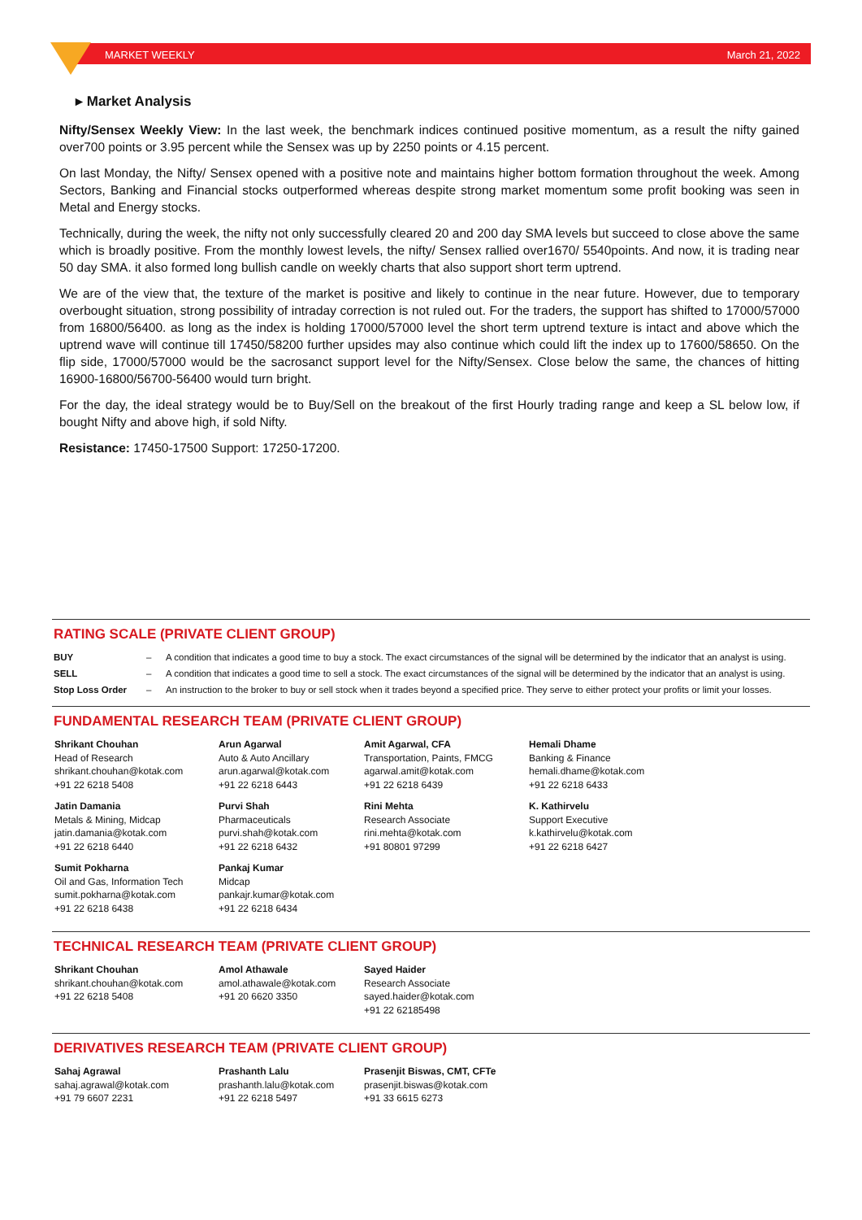MARKET WEEKLY March 21, 2022
▸ Market Analysis
Nifty/Sensex Weekly View: In the last week, the benchmark indices continued positive momentum, as a result the nifty gained over700 points or 3.95 percent while the Sensex was up by 2250 points or 4.15 percent.
On last Monday, the Nifty/ Sensex opened with a positive note and maintains higher bottom formation throughout the week. Among Sectors, Banking and Financial stocks outperformed whereas despite strong market momentum some profit booking was seen in Metal and Energy stocks.
Technically, during the week, the nifty not only successfully cleared 20 and 200 day SMA levels but succeed to close above the same which is broadly positive. From the monthly lowest levels, the nifty/ Sensex rallied over1670/ 5540points. And now, it is trading near 50 day SMA. it also formed long bullish candle on weekly charts that also support short term uptrend.
We are of the view that, the texture of the market is positive and likely to continue in the near future. However, due to temporary overbought situation, strong possibility of intraday correction is not ruled out. For the traders, the support has shifted to 17000/57000 from 16800/56400. as long as the index is holding 17000/57000 level the short term uptrend texture is intact and above which the uptrend wave will continue till 17450/58200 further upsides may also continue which could lift the index up to 17600/58650. On the flip side, 17000/57000 would be the sacrosanct support level for the Nifty/Sensex. Close below the same, the chances of hitting 16900-16800/56700-56400 would turn bright.
For the day, the ideal strategy would be to Buy/Sell on the breakout of the first Hourly trading range and keep a SL below low, if bought Nifty and above high, if sold Nifty.
Resistance: 17450-17500 Support: 17250-17200.
RATING SCALE (PRIVATE CLIENT GROUP)
| BUY | – | A condition that indicates a good time to buy a stock. The exact circumstances of the signal will be determined by the indicator that an analyst is using. |
| SELL | – | A condition that indicates a good time to sell a stock. The exact circumstances of the signal will be determined by the indicator that an analyst is using. |
| Stop Loss Order | – | An instruction to the broker to buy or sell stock when it trades beyond a specified price. They serve to either protect your profits or limit your losses. |
FUNDAMENTAL RESEARCH TEAM (PRIVATE CLIENT GROUP)
Shrikant Chouhan
Head of Research
shrikant.chouhan@kotak.com
+91 22 6218 5408
Arun Agarwal
Auto & Auto Ancillary
arun.agarwal@kotak.com
+91 22 6218 6443
Amit Agarwal, CFA
Transportation, Paints, FMCG
agarwal.amit@kotak.com
+91 22 6218 6439
Hemali Dhame
Banking & Finance
hemali.dhame@kotak.com
+91 22 6218 6433
Jatin Damania
Metals & Mining, Midcap
jatin.damania@kotak.com
+91 22 6218 6440
Purvi Shah
Pharmaceuticals
purvi.shah@kotak.com
+91 22 6218 6432
Rini Mehta
Research Associate
rini.mehta@kotak.com
+91 80801 97299
K. Kathirvelu
Support Executive
k.kathirvelu@kotak.com
+91 22 6218 6427
Sumit Pokharna
Oil and Gas, Information Tech
sumit.pokharna@kotak.com
+91 22 6218 6438
Pankaj Kumar
Midcap
pankajr.kumar@kotak.com
+91 22 6218 6434
TECHNICAL RESEARCH TEAM (PRIVATE CLIENT GROUP)
Shrikant Chouhan
shrikant.chouhan@kotak.com
+91 22 6218 5408
Amol Athawale
amol.athawale@kotak.com
+91 20 6620 3350
Sayed Haider
Research Associate
sayed.haider@kotak.com
+91 22 62185498
DERIVATIVES RESEARCH TEAM (PRIVATE CLIENT GROUP)
Sahaj Agrawal
sahaj.agrawal@kotak.com
+91 79 6607 2231
Prashanth Lalu
prashanth.lalu@kotak.com
+91 22 6218 5497
Prasenjit Biswas, CMT, CFTe
prasenjit.biswas@kotak.com
+91 33 6615 6273